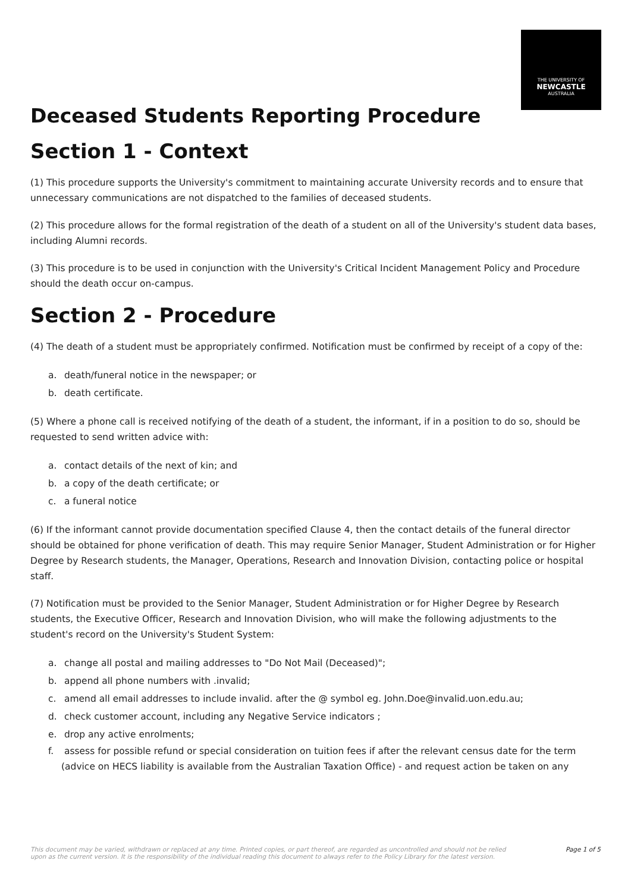THE UNIVERSITY OF
NEWCASTLE
AUSTRALIA
Deceased Students Reporting Procedure
Section 1 - Context
(1) This procedure supports the University's commitment to maintaining accurate University records and to ensure that unnecessary communications are not dispatched to the families of deceased students.
(2) This procedure allows for the formal registration of the death of a student on all of the University's student data bases, including Alumni records.
(3) This procedure is to be used in conjunction with the University's Critical Incident Management Policy and Procedure should the death occur on-campus.
Section 2 - Procedure
(4) The death of a student must be appropriately confirmed. Notification must be confirmed by receipt of a copy of the:
a. death/funeral notice in the newspaper; or
b. death certificate.
(5) Where a phone call is received notifying of the death of a student, the informant, if in a position to do so, should be requested to send written advice with:
a. contact details of the next of kin; and
b. a copy of the death certificate; or
c. a funeral notice
(6) If the informant cannot provide documentation specified Clause 4, then the contact details of the funeral director should be obtained for phone verification of death. This may require Senior Manager, Student Administration or for Higher Degree by Research students, the Manager, Operations, Research and Innovation Division, contacting police or hospital staff.
(7) Notification must be provided to the Senior Manager, Student Administration or for Higher Degree by Research students, the Executive Officer, Research and Innovation Division, who will make the following adjustments to the student's record on the University's Student System:
a. change all postal and mailing addresses to "Do Not Mail (Deceased)";
b. append all phone numbers with .invalid;
c. amend all email addresses to include invalid. after the @ symbol eg. John.Doe@invalid.uon.edu.au;
d. check customer account, including any Negative Service indicators ;
e. drop any active enrolments;
f. assess for possible refund or special consideration on tuition fees if after the relevant census date for the term (advice on HECS liability is available from the Australian Taxation Office) - and request action be taken on any
This document may be varied, withdrawn or replaced at any time. Printed copies, or part thereof, are regarded as uncontrolled and should not be relied
upon as the current version. It is the responsibility of the individual reading this document to always refer to the Policy Library for the latest version.
Page 1 of 5